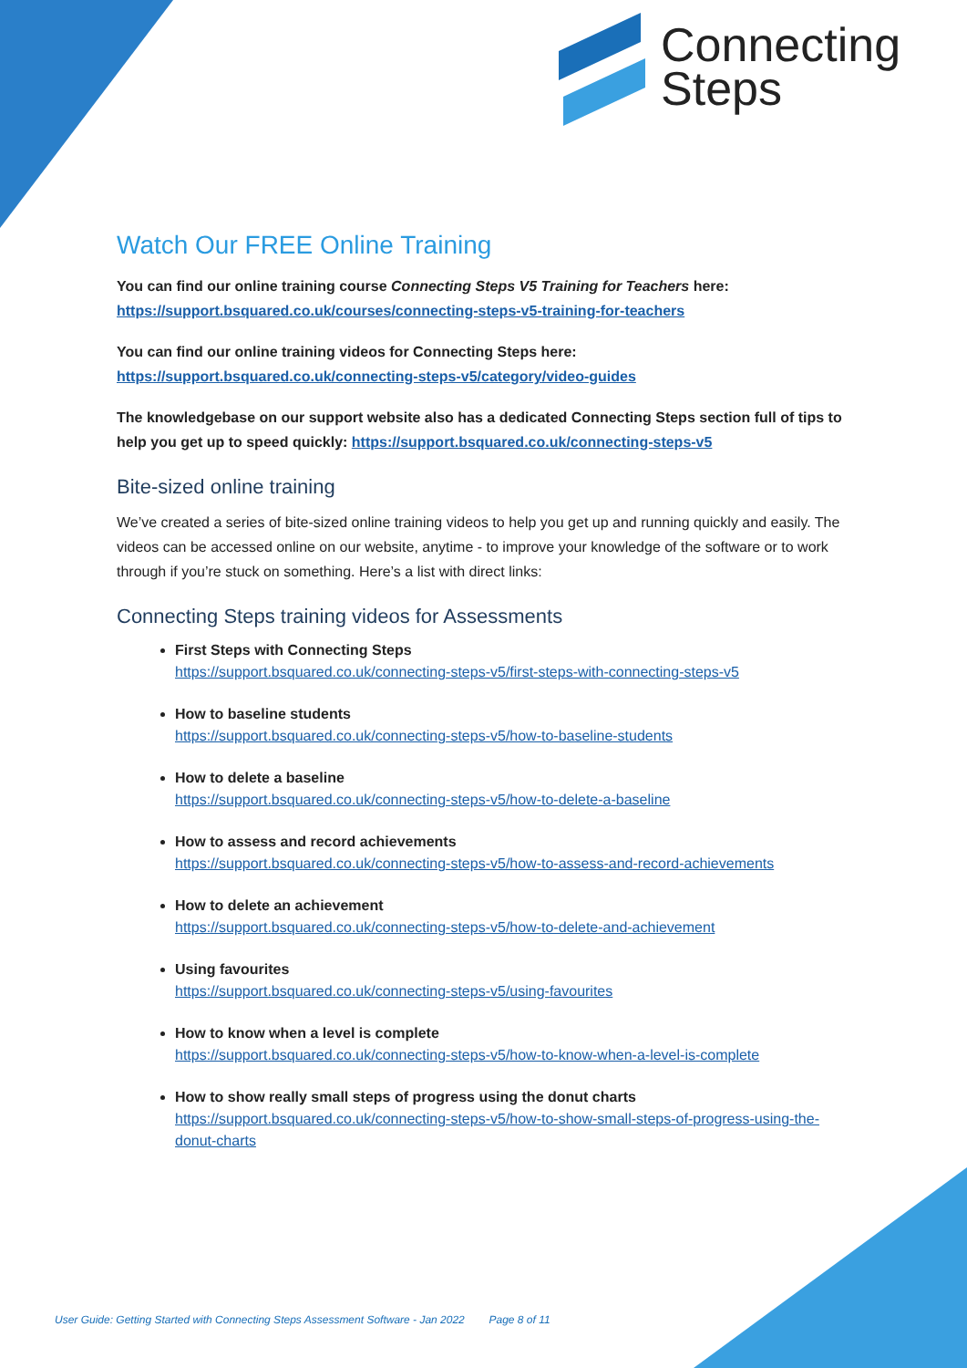Connecting
Steps
Watch Our FREE Online Training
You can find our online training course Connecting Steps V5 Training for Teachers here:
https://support.bsquared.co.uk/courses/connecting-steps-v5-training-for-teachers
You can find our online training videos for Connecting Steps here:
https://support.bsquared.co.uk/connecting-steps-v5/category/video-guides
The knowledgebase on our support website also has a dedicated Connecting Steps section full of tips to help you get up to speed quickly: https://support.bsquared.co.uk/connecting-steps-v5
Bite-sized online training
We’ve created a series of bite-sized online training videos to help you get up and running quickly and easily. The videos can be accessed online on our website, anytime - to improve your knowledge of the software or to work through if you’re stuck on something. Here’s a list with direct links:
Connecting Steps training videos for Assessments
First Steps with Connecting Steps
https://support.bsquared.co.uk/connecting-steps-v5/first-steps-with-connecting-steps-v5
How to baseline students
https://support.bsquared.co.uk/connecting-steps-v5/how-to-baseline-students
How to delete a baseline
https://support.bsquared.co.uk/connecting-steps-v5/how-to-delete-a-baseline
How to assess and record achievements
https://support.bsquared.co.uk/connecting-steps-v5/how-to-assess-and-record-achievements
How to delete an achievement
https://support.bsquared.co.uk/connecting-steps-v5/how-to-delete-and-achievement
Using favourites
https://support.bsquared.co.uk/connecting-steps-v5/using-favourites
How to know when a level is complete
https://support.bsquared.co.uk/connecting-steps-v5/how-to-know-when-a-level-is-complete
How to show really small steps of progress using the donut charts
https://support.bsquared.co.uk/connecting-steps-v5/how-to-show-small-steps-of-progress-using-the-donut-charts
User Guide: Getting Started with Connecting Steps Assessment Software - Jan 2022 Page 8 of 11